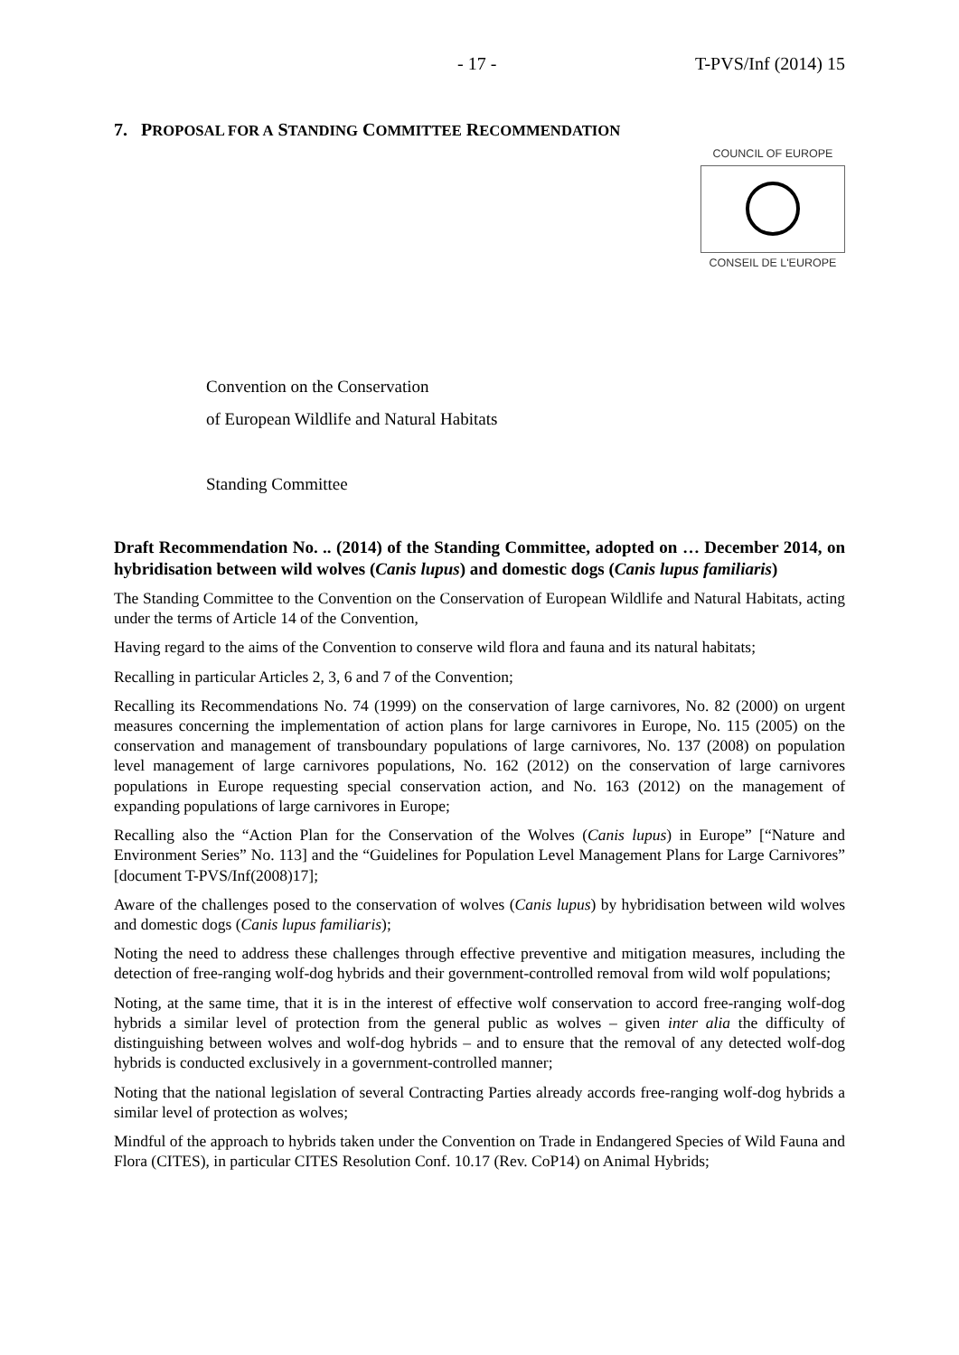- 17 - T-PVS/Inf (2014) 15
7. PROPOSAL FOR A STANDING COMMITTEE RECOMMENDATION
COUNCIL OF EUROPE
CONSEIL DE L'EUROPE
Convention on the Conservation
of European Wildlife and Natural Habitats
Standing Committee
Draft Recommendation No. .. (2014) of the Standing Committee, adopted on … December 2014, on hybridisation between wild wolves (Canis lupus) and domestic dogs (Canis lupus familiaris)
The Standing Committee to the Convention on the Conservation of European Wildlife and Natural Habitats, acting under the terms of Article 14 of the Convention,
Having regard to the aims of the Convention to conserve wild flora and fauna and its natural habitats;
Recalling in particular Articles 2, 3, 6 and 7 of the Convention;
Recalling its Recommendations No. 74 (1999) on the conservation of large carnivores, No. 82 (2000) on urgent measures concerning the implementation of action plans for large carnivores in Europe, No. 115 (2005) on the conservation and management of transboundary populations of large carnivores, No. 137 (2008) on population level management of large carnivores populations, No. 162 (2012) on the conservation of large carnivores populations in Europe requesting special conservation action, and No. 163 (2012) on the management of expanding populations of large carnivores in Europe;
Recalling also the “Action Plan for the Conservation of the Wolves (Canis lupus) in Europe” [“Nature and Environment Series” No. 113] and the “Guidelines for Population Level Management Plans for Large Carnivores” [document T-PVS/Inf(2008)17];
Aware of the challenges posed to the conservation of wolves (Canis lupus) by hybridisation between wild wolves and domestic dogs (Canis lupus familiaris);
Noting the need to address these challenges through effective preventive and mitigation measures, including the detection of free-ranging wolf-dog hybrids and their government-controlled removal from wild wolf populations;
Noting, at the same time, that it is in the interest of effective wolf conservation to accord free-ranging wolf-dog hybrids a similar level of protection from the general public as wolves – given inter alia the difficulty of distinguishing between wolves and wolf-dog hybrids – and to ensure that the removal of any detected wolf-dog hybrids is conducted exclusively in a government-controlled manner;
Noting that the national legislation of several Contracting Parties already accords free-ranging wolf-dog hybrids a similar level of protection as wolves;
Mindful of the approach to hybrids taken under the Convention on Trade in Endangered Species of Wild Fauna and Flora (CITES), in particular CITES Resolution Conf. 10.17 (Rev. CoP14) on Animal Hybrids;